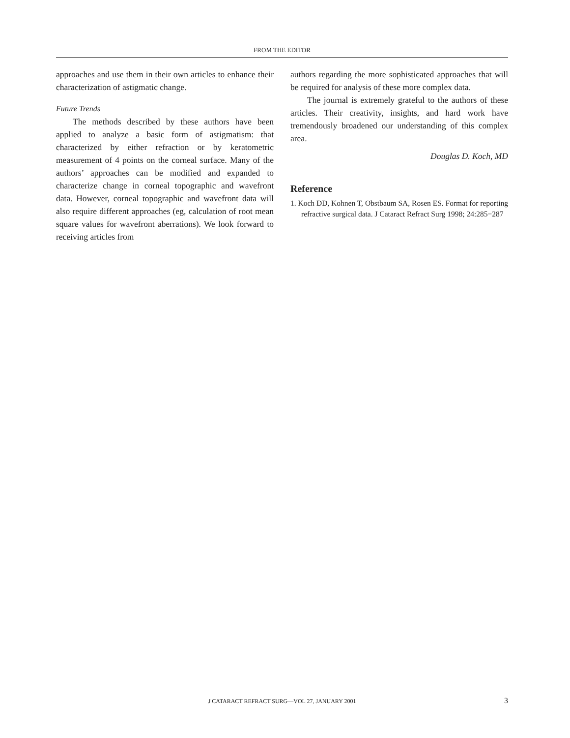FROM THE EDITOR
approaches and use them in their own articles to enhance their characterization of astigmatic change.
Future Trends
The methods described by these authors have been applied to analyze a basic form of astigmatism: that characterized by either refraction or by keratometric measurement of 4 points on the corneal surface. Many of the authors’ approaches can be modified and expanded to characterize change in corneal topographic and wavefront data. However, corneal topographic and wavefront data will also require different approaches (eg, calculation of root mean square values for wavefront aberrations). We look forward to receiving articles from
authors regarding the more sophisticated approaches that will be required for analysis of these more complex data.
The journal is extremely grateful to the authors of these articles. Their creativity, insights, and hard work have tremendously broadened our understanding of this complex area.
Douglas D. Koch, MD
Reference
1. Koch DD, Kohnen T, Obstbaum SA, Rosen ES. Format for reporting refractive surgical data. J Cataract Refract Surg 1998; 24:285−287
J CATARACT REFRACT SURG—VOL 27, JANUARY 2001 3